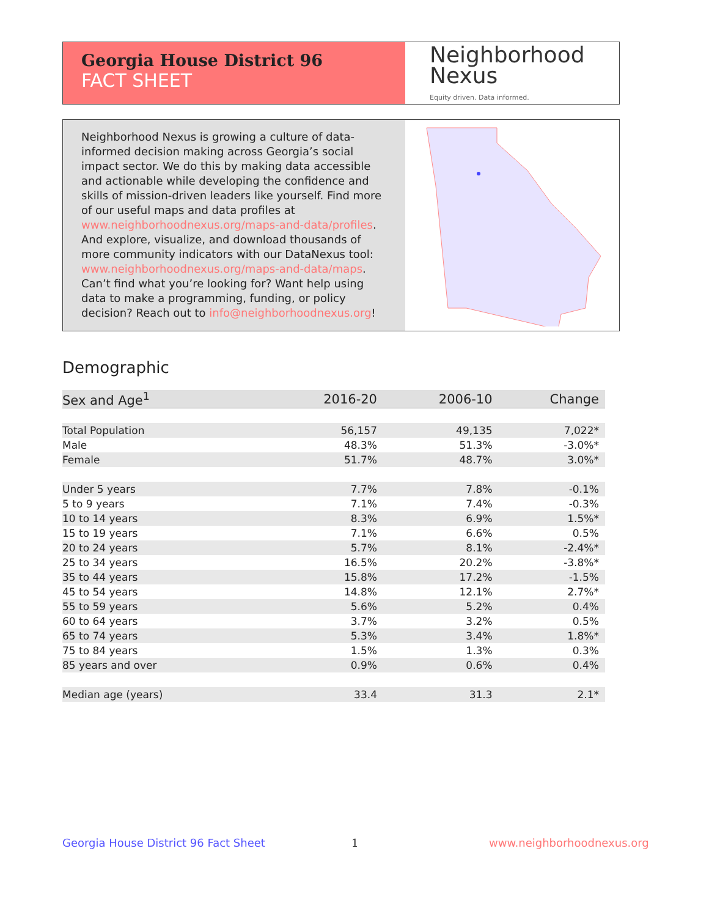Georgia House District 96
FACT SHEET
Neighborhood
Nexus
Equity driven. Data informed.
Neighborhood Nexus is growing a culture of data-informed decision making across Georgia’s social impact sector. We do this by making data accessible and actionable while developing the confidence and skills of mission-driven leaders like yourself. Find more of our useful maps and data profiles at www.neighborhoodnexus.org/maps-and-data/profiles. And explore, visualize, and download thousands of more community indicators with our DataNexus tool: www.neighborhoodnexus.org/maps-and-data/maps. Can’t find what you’re looking for? Want help using data to make a programming, funding, or policy decision? Reach out to info@neighborhoodnexus.org!
Demographic
| Sex and Age<sup>1</sup> | 2016-20 | 2006-10 | Change |
| --- | --- | --- | --- |
| Total Population | 56,157 | 49,135 | 7,022* |
| Male | 48.3% | 51.3% | -3.0%* |
| Female | 51.7% | 48.7% | 3.0%* |
| Under 5 years | 7.7% | 7.8% | -0.1% |
| 5 to 9 years | 7.1% | 7.4% | -0.3% |
| 10 to 14 years | 8.3% | 6.9% | 1.5%* |
| 15 to 19 years | 7.1% | 6.6% | 0.5% |
| 20 to 24 years | 5.7% | 8.1% | -2.4%* |
| 25 to 34 years | 16.5% | 20.2% | -3.8%* |
| 35 to 44 years | 15.8% | 17.2% | -1.5% |
| 45 to 54 years | 14.8% | 12.1% | 2.7%* |
| 55 to 59 years | 5.6% | 5.2% | 0.4% |
| 60 to 64 years | 3.7% | 3.2% | 0.5% |
| 65 to 74 years | 5.3% | 3.4% | 1.8%* |
| 75 to 84 years | 1.5% | 1.3% | 0.3% |
| 85 years and over | 0.9% | 0.6% | 0.4% |
| Median age (years) | 33.4 | 31.3 | 2.1* |
Georgia House District 96 Fact Sheet
1 www.neighborhoodnexus.org